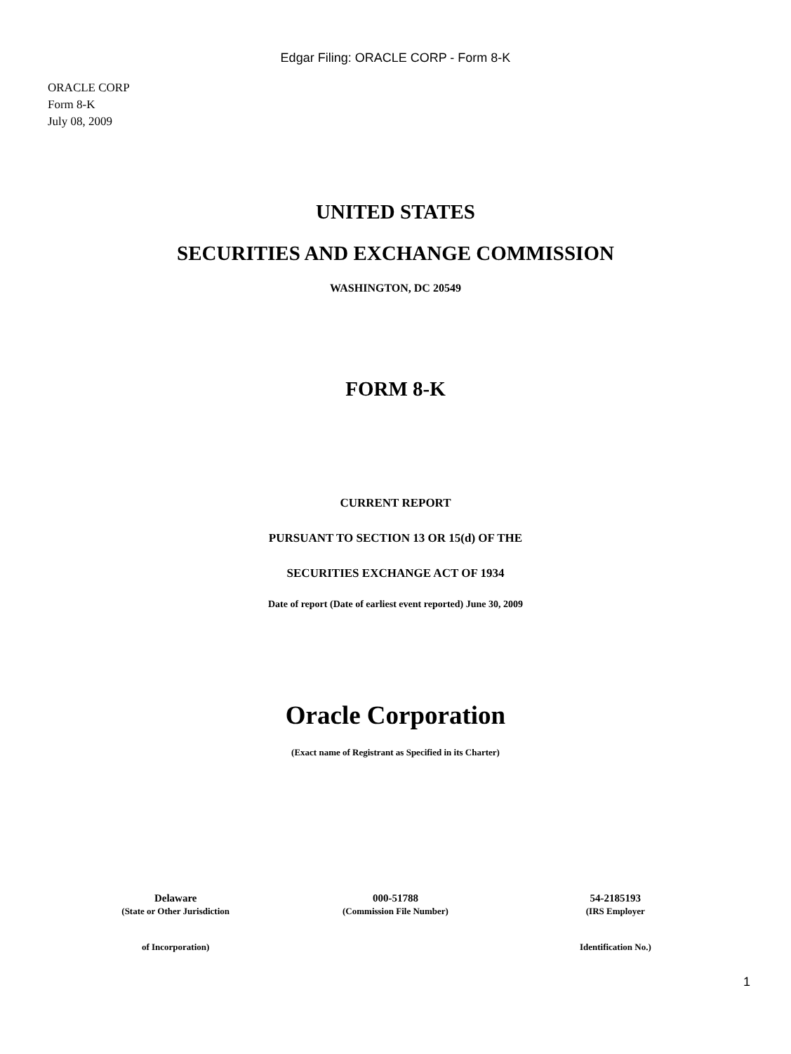Edgar Filing: ORACLE CORP - Form 8-K
ORACLE CORP
Form 8-K
July 08, 2009
UNITED STATES
SECURITIES AND EXCHANGE COMMISSION
WASHINGTON, DC 20549
FORM 8-K
CURRENT REPORT
PURSUANT TO SECTION 13 OR 15(d) OF THE
SECURITIES EXCHANGE ACT OF 1934
Date of report (Date of earliest event reported) June 30, 2009
Oracle Corporation
(Exact name of Registrant as Specified in its Charter)
| Delaware | 000-51788 | 54-2185193 |
| (State or Other Jurisdiction | (Commission File Number) | (IRS Employer |
| of Incorporation) | | Identification No.) |
1